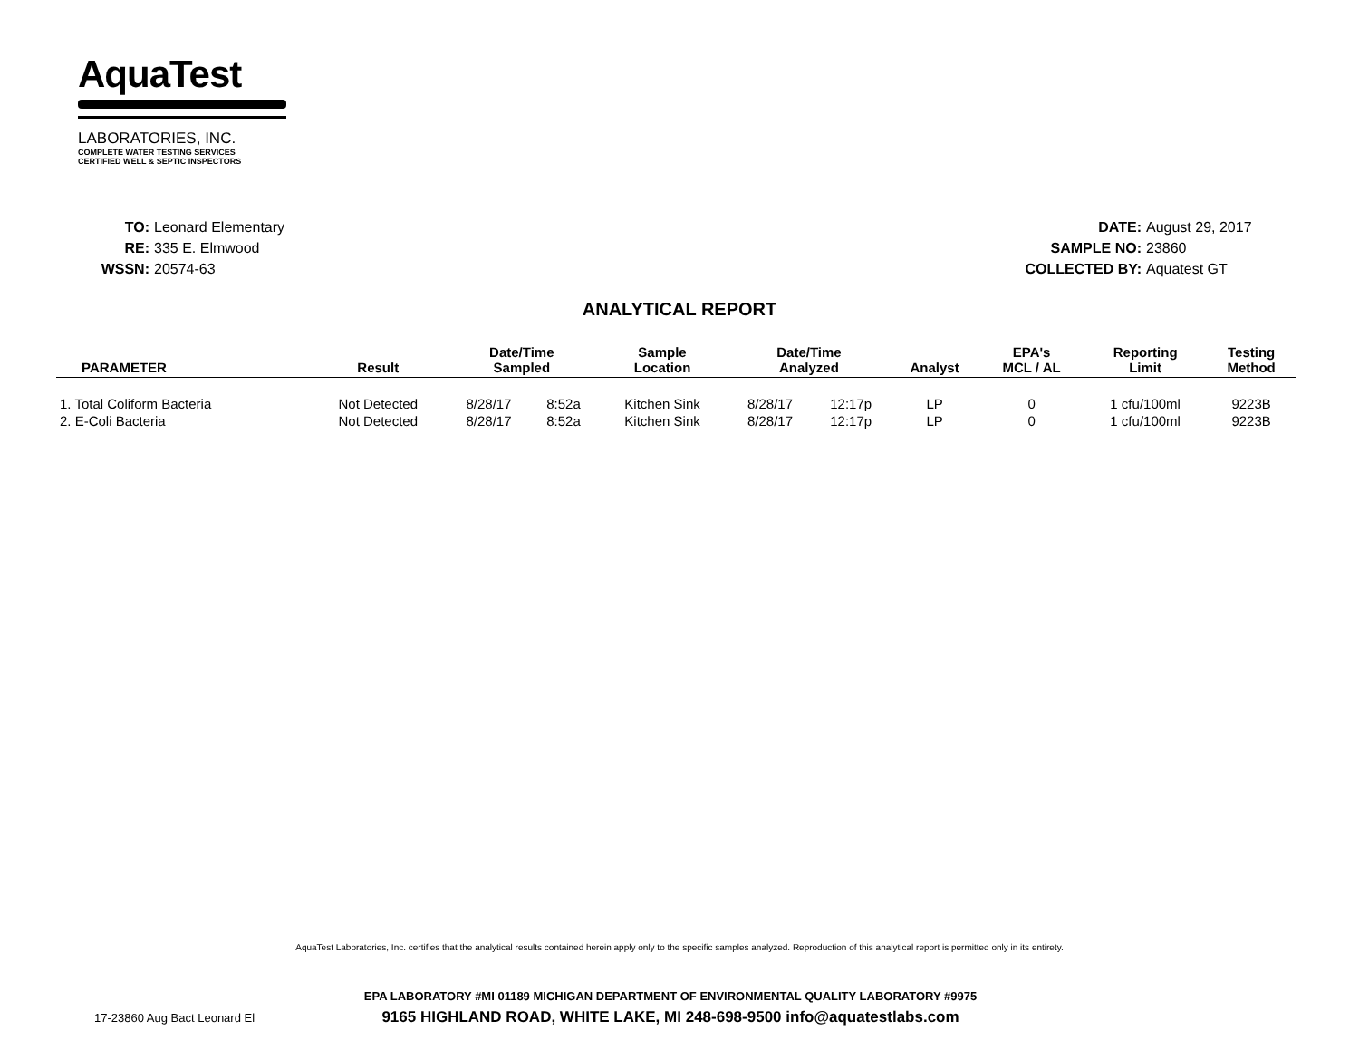AquaTest
LABORATORIES, INC.
COMPLETE WATER TESTING SERVICES
CERTIFIED WELL & SEPTIC INSPECTORS
TO: Leonard Elementary
RE: 335 E. Elmwood
WSSN: 20574-63
DATE: August 29, 2017
SAMPLE NO: 23860
COLLECTED BY: Aquatest GT
ANALYTICAL REPORT
| PARAMETER | Result | Date/Time Sampled | | Sample Location | Date/Time Analyzed | | Analyst | EPA's MCL / AL | Reporting Limit | Testing Method |
| --- | --- | --- | --- | --- | --- | --- | --- | --- | --- | --- |
| 1. Total Coliform Bacteria | Not Detected | 8/28/17 | 8:52a | Kitchen Sink | 8/28/17 | 12:17p | LP | 0 | 1 cfu/100ml | 9223B |
| 2. E-Coli Bacteria | Not Detected | 8/28/17 | 8:52a | Kitchen Sink | 8/28/17 | 12:17p | LP | 0 | 1 cfu/100ml | 9223B |
AquaTest Laboratories, Inc. certifies that the analytical results contained herein apply only to the specific samples analyzed. Reproduction of this analytical report is permitted only in its entirety.
EPA LABORATORY #MI 01189 MICHIGAN DEPARTMENT OF ENVIRONMENTAL QUALITY LABORATORY #9975
17-23860 Aug Bact Leonard El 9165 HIGHLAND ROAD, WHITE LAKE, MI 248-698-9500 info@aquatestlabs.com